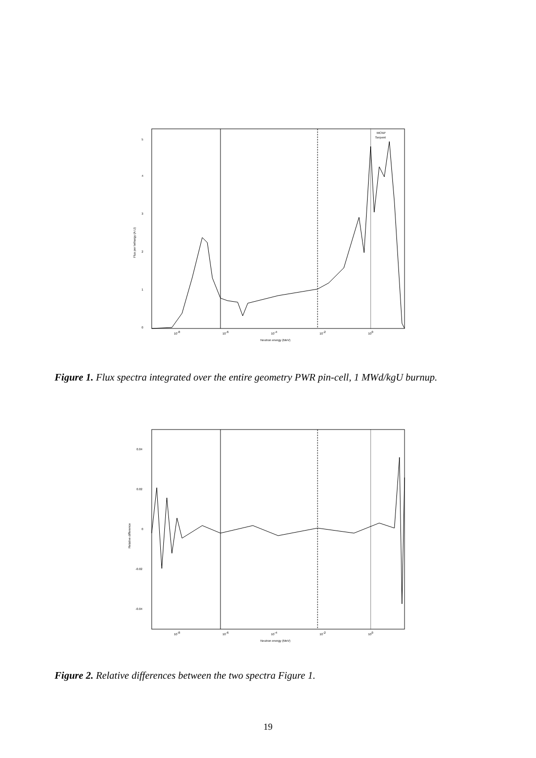0
1
2
3
4
5
10-8
10-6
10-4
10-2
100
Neutron energy (MeV)
Flux per lethargy (A.U)
MCNP
Serpent
Figure 1. Flux spectra integrated over the entire geometry PWR pin-cell, 1 MWd/kgU burnup.
0.04
0.02
0
-0.02
-0.04
10-8
10-6
10-4
10-2
100
Neutron energy (MeV)
Relative difference
Figure 2. Relative differences between the two spectra Figure 1.
19